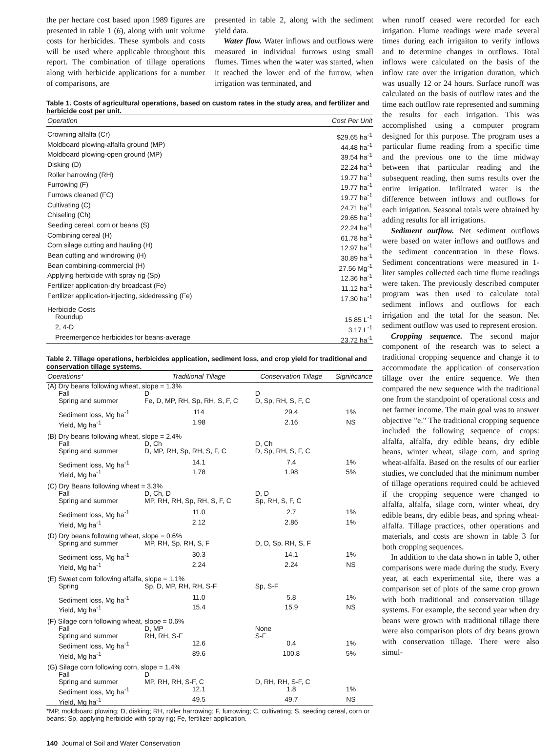the per hectare cost based upon 1989 figures are presented in table 1 (6), along with unit volume costs for herbicides. These symbols and costs will be used where applicable throughout this report. The combination of tillage operations along with herbicide applications for a number of comparisons, are
presented in table 2, along with the sediment yield data.
Water flow. Water inflows and outflows were measured in individual furrows using small flumes. Times when the water was started, when it reached the lower end of the furrow, when irrigation was terminated, and
Table 1. Costs of agricultural operations, based on custom rates in the study area, and fertilizer and herbicide cost per unit.
| Operation | Cost Per Unit |
| --- | --- |
| Crowning alfalfa (Cr) | $29.65 ha<sup>-1</sup> |
| Moldboard plowing-alfalfa ground (MP) | 44.48 ha<sup>-1</sup> |
| Moldboard plowing-open ground (MP) | 39.54 ha<sup>-1</sup> |
| Disking (D) | 22.24 ha<sup>-1</sup> |
| Roller harrowing (RH) | 19.77 ha<sup>-1</sup> |
| Furrowing (F) | 19.77 ha<sup>-1</sup> |
| Furrows cleaned (FC) | 19.77 ha<sup>-1</sup> |
| Cultivating (C) | 24.71 ha<sup>-1</sup> |
| Chiseling (Ch) | 29.65 ha<sup>-1</sup> |
| Seeding cereal, corn or beans (S) | 22.24 ha<sup>-1</sup> |
| Combining cereal (H) | 61.78 ha<sup>-1</sup> |
| Corn silage cutting and hauling (H) | 12.97 ha<sup>-1</sup> |
| Bean cutting and windrowing (H) | 30.89 ha<sup>-1</sup> |
| Bean combining-commercial (H) | 27.56 Mg<sup>-1</sup> |
| Applying herbicide with spray rig (Sp) | 12.36 ha<sup>-1</sup> |
| Fertilizer application-dry broadcast (Fe) | 11.12 ha<sup>-1</sup> |
| Fertilizer application-injecting, sidedressing (Fe) | 17.30 ha<sup>-1</sup> |
| Herbicide Costs | |
| Roundup | 15.85 L<sup>-1</sup> |
| 2, 4-D | 3.17 L<sup>-1</sup> |
| Preemergence herbicides for beans-average | 23.72 ha<sup>-1</sup> |
Table 2. Tillage operations, herbicides application, sediment loss, and crop yield for traditional and conservation tillage systems.
| Operations* | Traditional Tillage | Conservation Tillage | Significance |
| --- | --- | --- | --- |
| (A) Dry beans following wheat, slope = 1.3% | | | |
| Fall | D | D | |
| Spring and summer | Fe, D, MP, RH, Sp, RH, S, F, C | D, Sp, RH, S, F, C | |
| Sediment loss, Mg ha<sup>-1</sup> | 114 | 29.4 | 1% |
| Yield, Mg ha<sup>-1</sup> | 1.98 | 2.16 | NS |
| (B) Dry beans following wheat, slope = 2.4% | | | |
| Fall | D, Ch | D, Ch | |
| Spring and summer | D, MP, RH, Sp, RH, S, F, C | D, Sp, RH, S, F, C | |
| Sediment loss, Mg ha<sup>-1</sup> | 14.1 | 7.4 | 1% |
| Yield, Mg ha<sup>-1</sup> | 1.78 | 1.98 | 5% |
| (C) Dry Beans following wheat = 3.3% | | | |
| Fall | D, Ch, D | D, D | |
| Spring and summer | MP, RH, RH, Sp, RH, S, F, C | Sp, RH, S, F, C | |
| Sediment loss, Mg ha<sup>-1</sup> | 11.0 | 2.7 | 1% |
| Yield, Mg ha<sup>-1</sup> | 2.12 | 2.86 | 1% |
| (D) Dry beans following wheat, slope = 0.6% | | | |
| Spring and summer | MP, RH, Sp, RH, S, F | D, D, Sp, RH, S, F | |
| Sediment loss, Mg ha<sup>-1</sup> | 30.3 | 14.1 | 1% |
| Yield, Mg ha<sup>-1</sup> | 2.24 | 2.24 | NS |
| (E) Sweet corn following alfalfa, slope = 1.1% | | | |
| Spring | Sp, D, MP, RH, RH, S-F | Sp, S-F | |
| Sediment loss, Mg ha<sup>-1</sup> | 11.0 | 5.8 | 1% |
| Yield, Mg ha<sup>-1</sup> | 15.4 | 15.9 | NS |
| (F) Silage corn following wheat, slope = 0.6% | | | |
| Fall | D, MP | None | |
| Spring and summer | RH, RH, S-F | S-F | |
| Sediment loss, Mg ha<sup>-1</sup> | 12.6 | 0.4 | 1% |
| Yield, Mg ha<sup>-1</sup> | 89.6 | 100.8 | 5% |
| (G) Silage corn following corn, slope = 1.4% | | | |
| Fall | D | | |
| Spring and summer | MP, RH, RH, S-F, C | D, RH, RH, S-F, C | |
| Sediment loss, Mg ha<sup>-1</sup> | 12.1 | 1.8 | 1% |
| Yield, Mg ha<sup>-1</sup> | 49.5 | 49.7 | NS |
*MP, moldboard plowing; D, disking; RH, roller harrowing; F, furrowing; C, cultivating; S, seeding cereal, corn or beans; Sp, applying herbicide with spray rig; Fe, fertilizer application.
140 Journal of Soil and Water Conservation
when runoff ceased were recorded for each irrigation. Flume readings were made several times during each irrigaiton to verify inflows and to determine changes in outflows. Total inflows were calculated on the basis of the inflow rate over the irrigation duration, which was usually 12 or 24 hours. Surface runoff was calculated on the basis of outflow rates and the time each outflow rate represented and summing the results for each irrigation. This was accomplished using a computer program designed for this purpose. The program uses a particular flume reading from a specific time and the previous one to the time midway between that particular reading and the subsequent reading, then sums results over the entire irrigation. Infiltrated water is the difference between inflows and outflows for each irrigation. Seasonal totals were obtained by adding results for all irrigations.
Sediment outflow. Net sediment outflows were based on water inflows and outflows and the sediment concentration in these flows. Sediment concentrations were measured in 1-liter samples collected each time flume readings were taken. The previously described computer program was then used to calculate total sediment inflows and outflows for each irrigation and the total for the season. Net sediment outflow was used to represent erosion.
Cropping sequence. The second major component of the research was to select a traditional cropping sequence and change it to accommodate the application of conservation tillage over the entire sequence. We then compared the new sequence with the traditional one from the standpoint of operational costs and net farmer income. The main goal was to answer objective "e." The traditional cropping sequence included the following sequence of crops: alfalfa, alfalfa, dry edible beans, dry edible beans, winter wheat, silage corn, and spring wheat-alfalfa. Based on the results of our earlier studies, we concluded that the minimum number of tillage operations required could be achieved if the cropping sequence were changed to alfalfa, alfalfa, silage corn, winter wheat, dry edible beans, dry edible beas, and spring wheat-alfalfa. Tillage practices, other operations and materials, and costs are shown in table 3 for both cropping sequences.
In addition to the data shown in table 3, other comparisons were made during the study. Every year, at each experimental site, there was a comparison set of plots of the same crop grown with both traditional and conservation tillage systems. For example, the second year when dry beans were grown with traditional tillage there were also comparison plots of dry beans grown with conservation tillage. There were also simul-